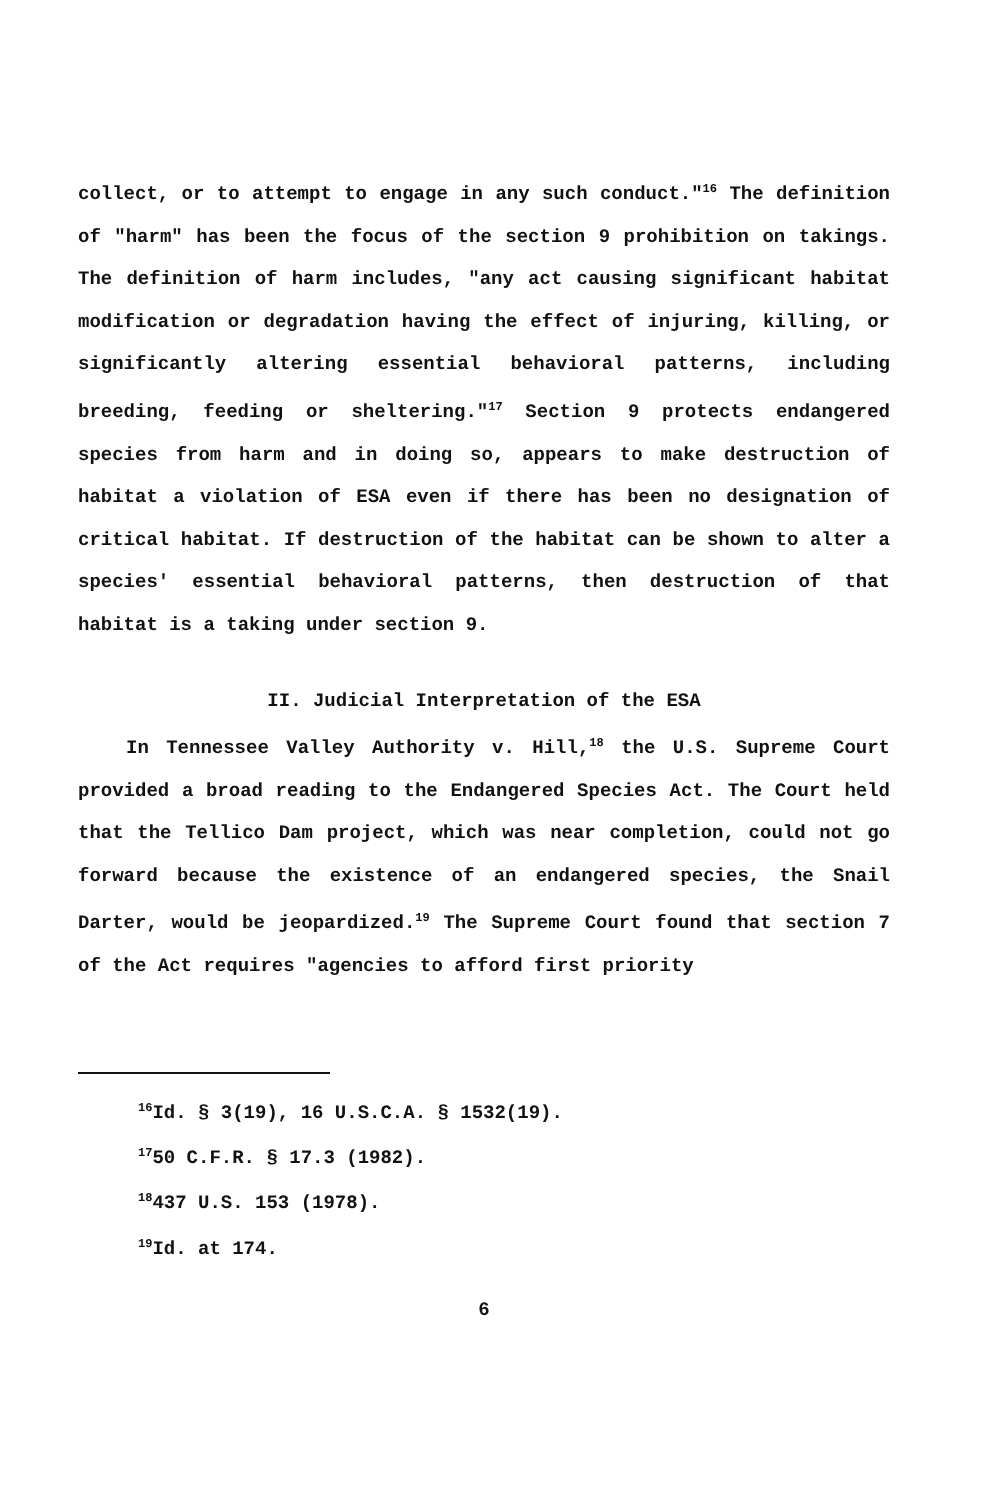collect, or to attempt to engage in any such conduct."<sup>16</sup> The definition of "harm" has been the focus of the section 9 prohibition on takings. The definition of harm includes, "any act causing significant habitat modification or degradation having the effect of injuring, killing, or significantly altering essential behavioral patterns, including breeding, feeding or sheltering."<sup>17</sup> Section 9 protects endangered species from harm and in doing so, appears to make destruction of habitat a violation of ESA even if there has been no designation of critical habitat. If destruction of the habitat can be shown to alter a species' essential behavioral patterns, then destruction of that habitat is a taking under section 9.
II. Judicial Interpretation of the ESA
In Tennessee Valley Authority v. Hill,<sup>18</sup> the U.S. Supreme Court provided a broad reading to the Endangered Species Act. The Court held that the Tellico Dam project, which was near completion, could not go forward because the existence of an endangered species, the Snail Darter, would be jeopardized.<sup>19</sup> The Supreme Court found that section 7 of the Act requires "agencies to afford first priority
<sup>16</sup> Id. § 3(19), 16 U.S.C.A. § 1532(19).
<sup>17</sup> 50 C.F.R. § 17.3 (1982).
<sup>18</sup> 437 U.S. 153 (1978).
<sup>19</sup> Id. at 174.
6